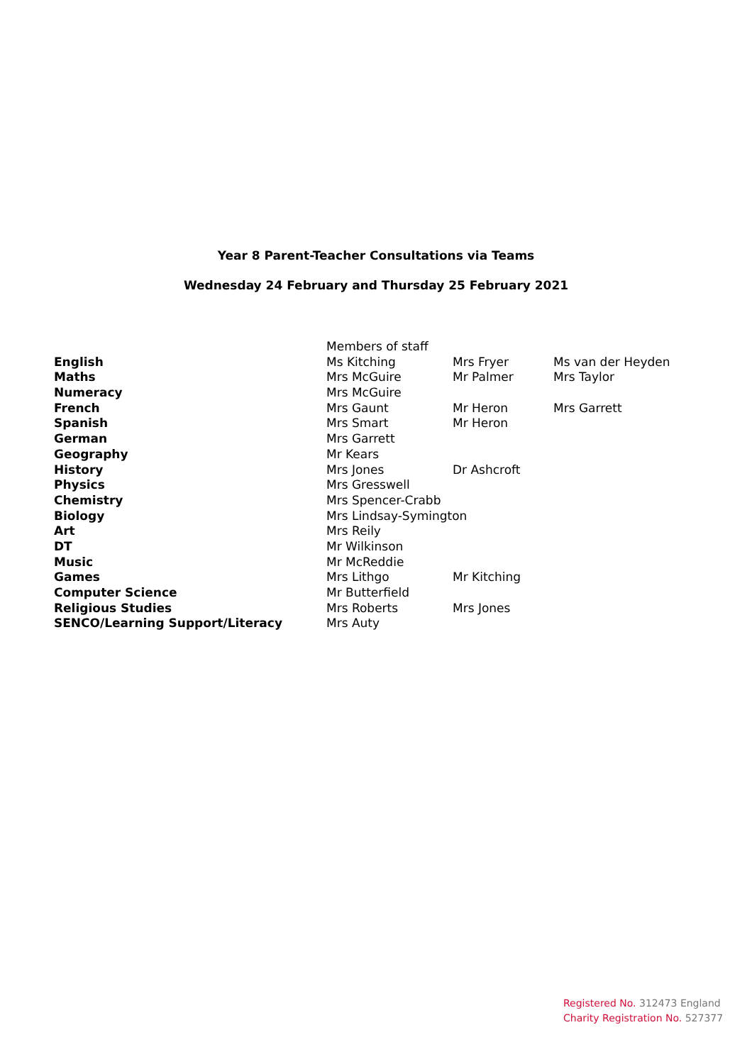Year 8 Parent-Teacher Consultations via Teams
Wednesday 24 February and Thursday 25 February 2021
| | Members of staff | | |
| English | Ms Kitching | Mrs Fryer | Ms van der Heyden |
| Maths | Mrs McGuire | Mr Palmer | Mrs Taylor |
| Numeracy | Mrs McGuire | | |
| French | Mrs Gaunt | Mr Heron | Mrs Garrett |
| Spanish | Mrs Smart | Mr Heron | |
| German | Mrs Garrett | | |
| Geography | Mr Kears | | |
| History | Mrs Jones | Dr Ashcroft | |
| Physics | Mrs Gresswell | | |
| Chemistry | Mrs Spencer-Crabb | | |
| Biology | Mrs Lindsay-Symington | | |
| Art | Mrs Reily | | |
| DT | Mr Wilkinson | | |
| Music | Mr McReddie | | |
| Games | Mrs Lithgo | Mr Kitching | |
| Computer Science | Mr Butterfield | | |
| Religious Studies | Mrs Roberts | Mrs Jones | |
| SENCO/Learning Support/Literacy | Mrs Auty | | |
Registered No. 312473 England
Charity Registration No. 527377